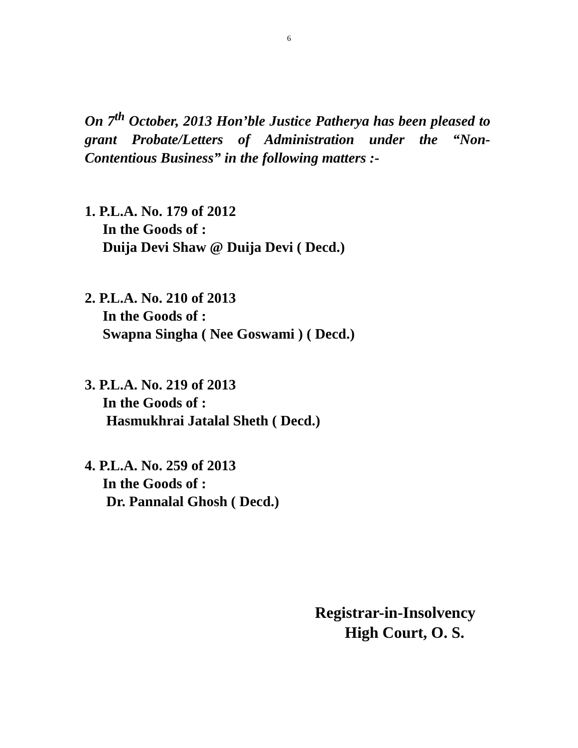6
On 7<sup>th</sup> October, 2013 Hon’ble Justice Patherya has been pleased to grant Probate/Letters of Administration under the “Non-Contentious Business” in the following matters :-
1. P.L.A. No. 179 of 2012
In the Goods of :
Duija Devi Shaw @ Duija Devi ( Decd.)
2. P.L.A. No. 210 of 2013
In the Goods of :
Swapna Singha ( Nee Goswami ) ( Decd.)
3. P.L.A. No. 219 of 2013
In the Goods of :
Hasmukhrai Jatalal Sheth ( Decd.)
4. P.L.A. No. 259 of 2013
In the Goods of :
Dr. Pannalal Ghosh ( Decd.)
Registrar-in-Insolvency
High Court, O. S.